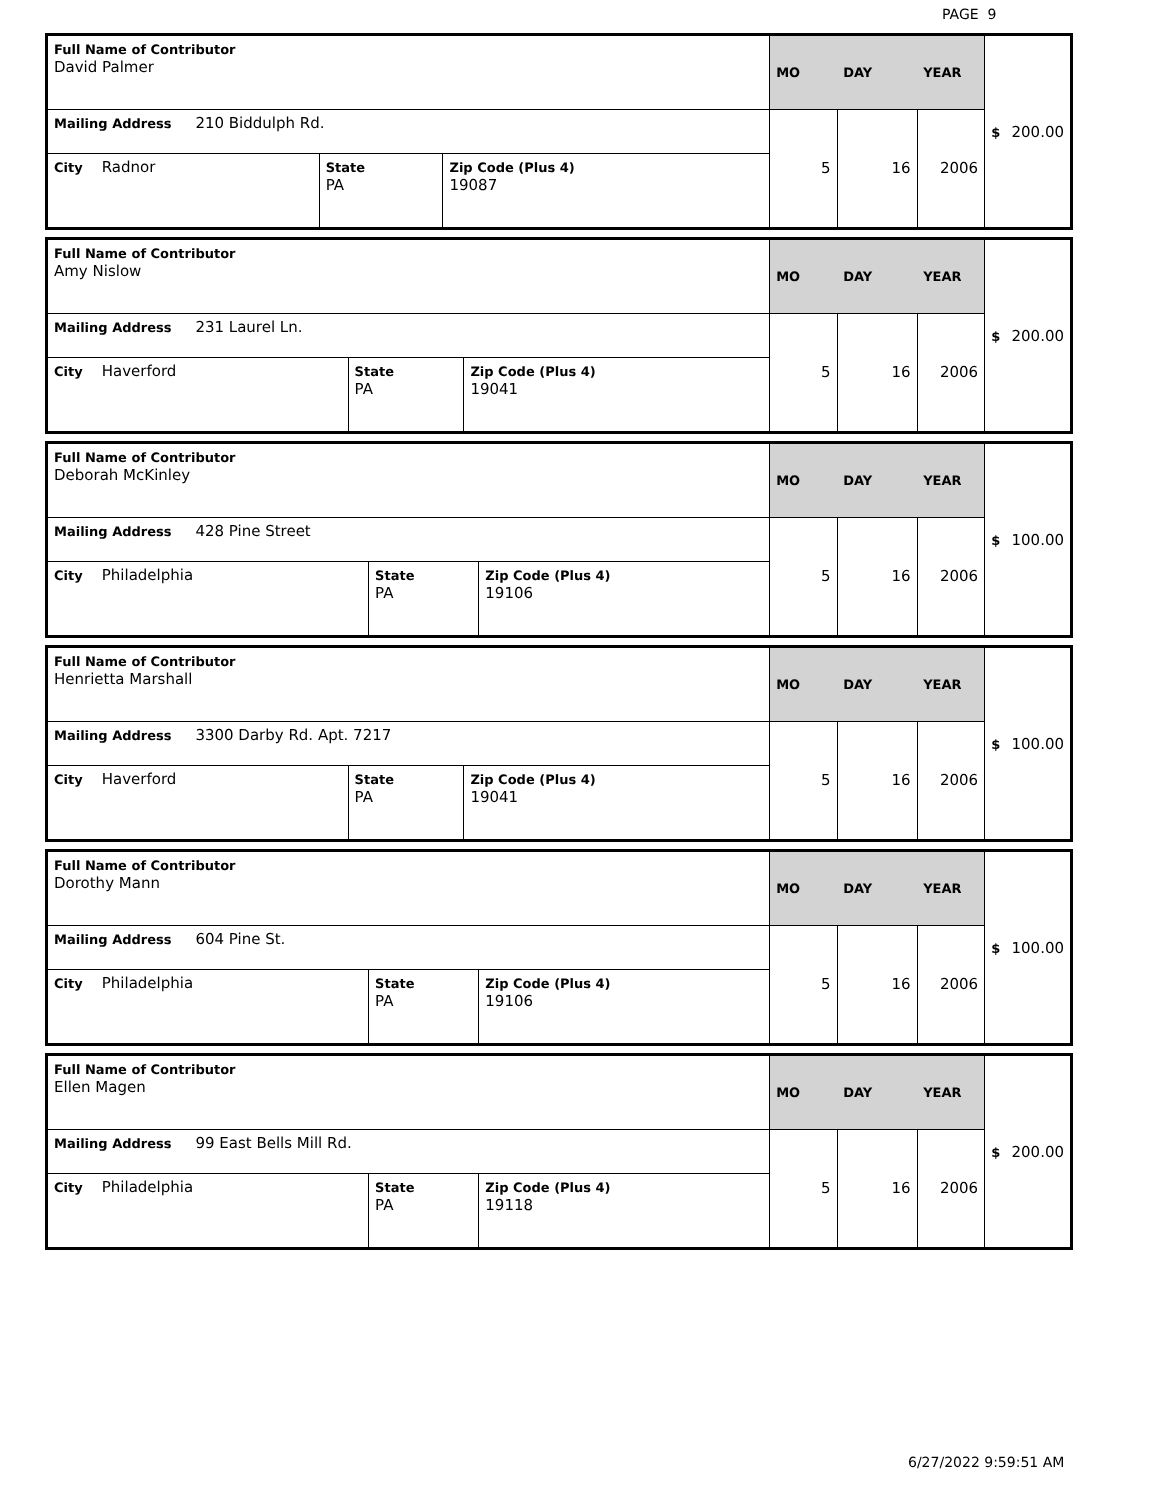PAGE 9
| Full Name of Contributor David Palmer | | | MO | DAY | YEAR | $ 200.00 |
| Mailing Address 210 Biddulph Rd. | | | 5 | 16 | 2006 | |
| City Radnor | State PA | Zip Code (Plus 4) 19087 | | | | |
| Full Name of Contributor Amy Nislow | | | MO | DAY | YEAR | $ 200.00 |
| Mailing Address 231 Laurel Ln. | | | 5 | 16 | 2006 | |
| City Haverford | State PA | Zip Code (Plus 4) 19041 | | | | |
| Full Name of Contributor Deborah McKinley | | | MO | DAY | YEAR | $ 100.00 |
| Mailing Address 428 Pine Street | | | 5 | 16 | 2006 | |
| City Philadelphia | State PA | Zip Code (Plus 4) 19106 | | | | |
| Full Name of Contributor Henrietta Marshall | | | MO | DAY | YEAR | $ 100.00 |
| Mailing Address 3300 Darby Rd. Apt. 7217 | | | 5 | 16 | 2006 | |
| City Haverford | State PA | Zip Code (Plus 4) 19041 | | | | |
| Full Name of Contributor Dorothy Mann | | | MO | DAY | YEAR | $ 100.00 |
| Mailing Address 604 Pine St. | | | 5 | 16 | 2006 | |
| City Philadelphia | State PA | Zip Code (Plus 4) 19106 | | | | |
| Full Name of Contributor Ellen Magen | | | MO | DAY | YEAR | $ 200.00 |
| Mailing Address 99 East Bells Mill Rd. | | | 5 | 16 | 2006 | |
| City Philadelphia | State PA | Zip Code (Plus 4) 19118 | | | | |
6/27/2022 9:59:51 AM